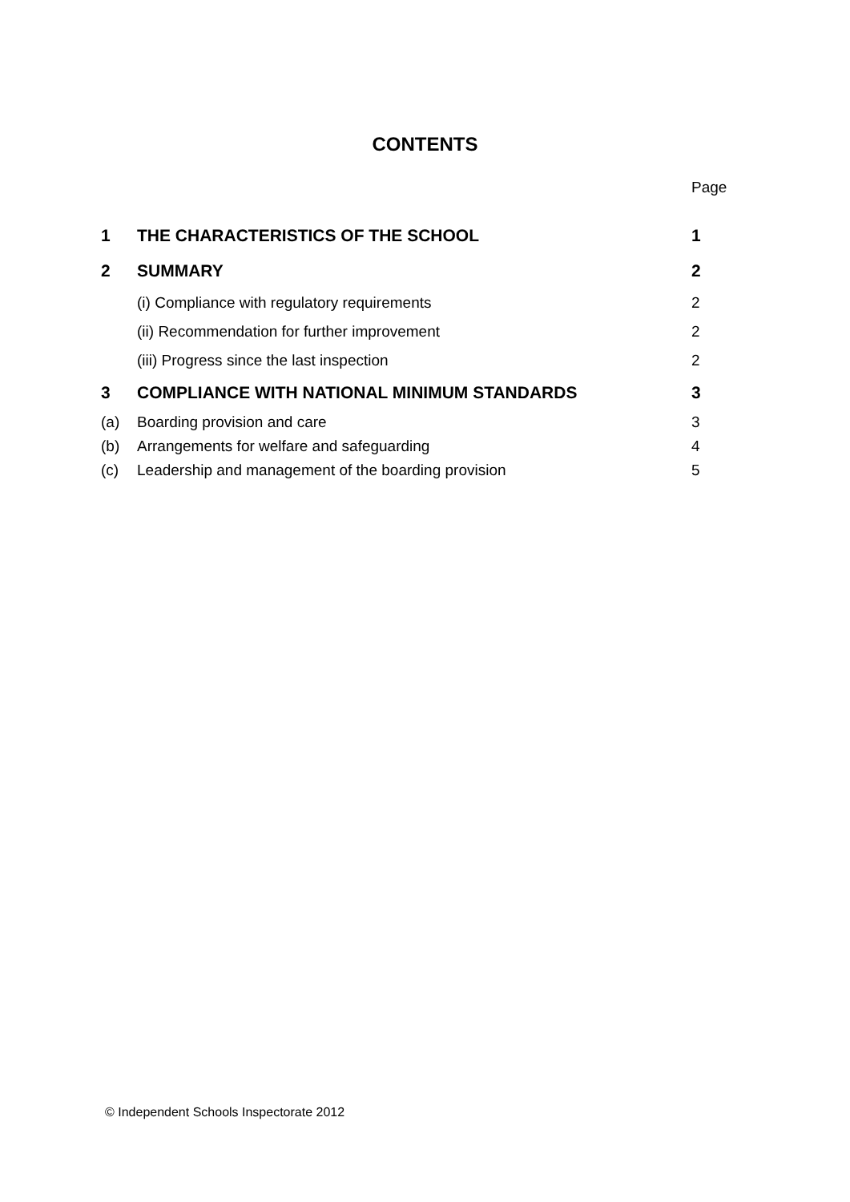CONTENTS
Page
| 1 | THE CHARACTERISTICS OF THE SCHOOL | 1 |
| 2 | SUMMARY | 2 |
| | (i) Compliance with regulatory requirements | 2 |
| | (ii) Recommendation for further improvement | 2 |
| | (iii) Progress since the last inspection | 2 |
| 3 | COMPLIANCE WITH NATIONAL MINIMUM STANDARDS | 3 |
| (a) | Boarding provision and care | 3 |
| (b) | Arrangements for welfare and safeguarding | 4 |
| (c) | Leadership and management of the boarding provision | 5 |
© Independent Schools Inspectorate 2012